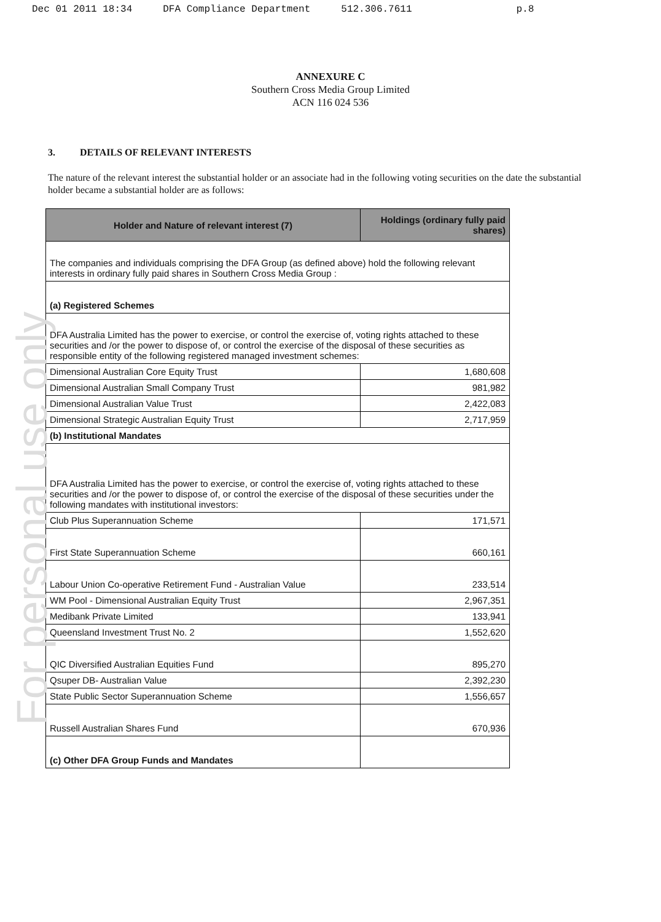Dec 01 2011 18:34 DFA Compliance Department 512.306.7611 p.8
For personal use only
ANNEXURE C
Southern Cross Media Group Limited
ACN 116 024 536
3. DETAILS OF RELEVANT INTERESTS
The nature of the relevant interest the substantial holder or an associate had in the following voting securities on the date the substantial holder became a substantial holder are as follows:
| Holder and Nature of relevant interest (7) | Holdings (ordinary fully paid shares) |
| --- | --- |
| The companies and individuals comprising the DFA Group (as defined above) hold the following relevant interests in ordinary fully paid shares in Southern Cross Media Group : | |
| (a) Registered Schemes | |
| DFA Australia Limited has the power to exercise, or control the exercise of, voting rights attached to these securities and /or the power to dispose of, or control the exercise of the disposal of these securities as responsible entity of the following registered managed investment schemes: | |
| Dimensional Australian Core Equity Trust | 1,680,608 |
| Dimensional Australian Small Company Trust | 981,982 |
| Dimensional Australian Value Trust | 2,422,083 |
| Dimensional Strategic Australian Equity Trust | 2,717,959 |
| (b) Institutional Mandates | |
| DFA Australia Limited has the power to exercise, or control the exercise of, voting rights attached to these securities and /or the power to dispose of, or control the exercise of the disposal of these securities under the following mandates with institutional investors: | |
| Club Plus Superannuation Scheme | 171,571 |
| First State Superannuation Scheme | 660,161 |
| Labour Union Co-operative Retirement Fund - Australian Value | 233,514 |
| WM Pool - Dimensional Australian Equity Trust | 2,967,351 |
| Medibank Private Limited | 133,941 |
| Queensland Investment Trust No. 2 | 1,552,620 |
| QIC Diversified Australian Equities Fund | 895,270 |
| Qsuper DB- Australian Value | 2,392,230 |
| State Public Sector Superannuation Scheme | 1,556,657 |
| Russell Australian Shares Fund | 670,936 |
| (c) Other DFA Group Funds and Mandates | |